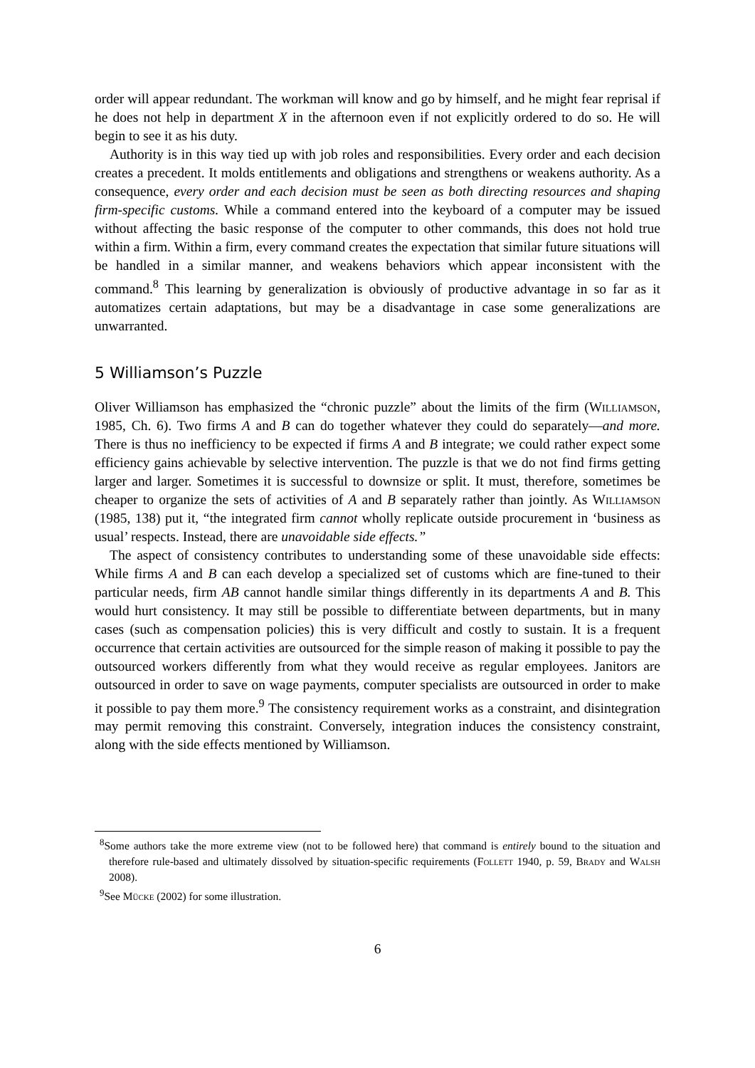order will appear redundant. The workman will know and go by himself, and he might fear reprisal if he does not help in department X in the afternoon even if not explicitly ordered to do so. He will begin to see it as his duty.
Authority is in this way tied up with job roles and responsibilities. Every order and each decision creates a precedent. It molds entitlements and obligations and strengthens or weakens authority. As a consequence, every order and each decision must be seen as both directing resources and shaping firm-specific customs. While a command entered into the keyboard of a computer may be issued without affecting the basic response of the computer to other commands, this does not hold true within a firm. Within a firm, every command creates the expectation that similar future situations will be handled in a similar manner, and weakens behaviors which appear inconsistent with the command.<sup>8</sup> This learning by generalization is obviously of productive advantage in so far as it automatizes certain adaptations, but may be a disadvantage in case some generalizations are unwarranted.
5 Williamson’s Puzzle
Oliver Williamson has emphasized the “chronic puzzle” about the limits of the firm (Williamson, 1985, Ch. 6). Two firms A and B can do together whatever they could do separately—and more. There is thus no inefficiency to be expected if firms A and B integrate; we could rather expect some efficiency gains achievable by selective intervention. The puzzle is that we do not find firms getting larger and larger. Sometimes it is successful to downsize or split. It must, therefore, sometimes be cheaper to organize the sets of activities of A and B separately rather than jointly. As Williamson (1985, 138) put it, “the integrated firm cannot wholly replicate outside procurement in ‘business as usual’ respects. Instead, there are unavoidable side effects.”
The aspect of consistency contributes to understanding some of these unavoidable side effects: While firms A and B can each develop a specialized set of customs which are fine-tuned to their particular needs, firm AB cannot handle similar things differently in its departments A and B. This would hurt consistency. It may still be possible to differentiate between departments, but in many cases (such as compensation policies) this is very difficult and costly to sustain. It is a frequent occurrence that certain activities are outsourced for the simple reason of making it possible to pay the outsourced workers differently from what they would receive as regular employees. Janitors are outsourced in order to save on wage payments, computer specialists are outsourced in order to make it possible to pay them more.<sup>9</sup> The consistency requirement works as a constraint, and disintegration may permit removing this constraint. Conversely, integration induces the consistency constraint, along with the side effects mentioned by Williamson.
<sup>8</sup> Some authors take the more extreme view (not to be followed here) that command is entirely bound to the situation and therefore rule-based and ultimately dissolved by situation-specific requirements (Follett 1940, p. 59, Brady and Walsh 2008).
<sup>9</sup> See Mücke (2002) for some illustration.
6